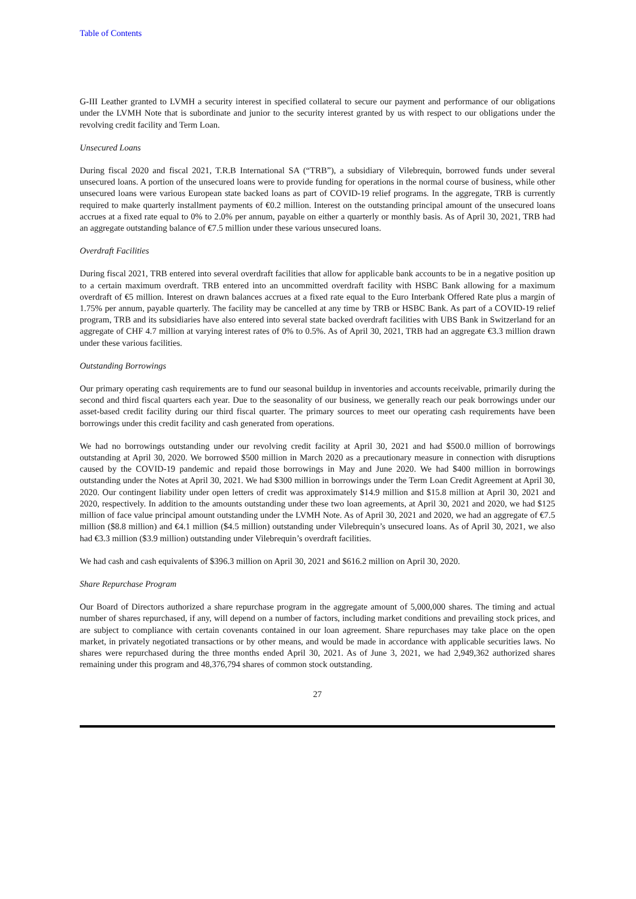Table of Contents
G-III Leather granted to LVMH a security interest in specified collateral to secure our payment and performance of our obligations under the LVMH Note that is subordinate and junior to the security interest granted by us with respect to our obligations under the revolving credit facility and Term Loan.
Unsecured Loans
During fiscal 2020 and fiscal 2021, T.R.B International SA (“TRB”), a subsidiary of Vilebrequin, borrowed funds under several unsecured loans. A portion of the unsecured loans were to provide funding for operations in the normal course of business, while other unsecured loans were various European state backed loans as part of COVID-19 relief programs. In the aggregate, TRB is currently required to make quarterly installment payments of €0.2 million. Interest on the outstanding principal amount of the unsecured loans accrues at a fixed rate equal to 0% to 2.0% per annum, payable on either a quarterly or monthly basis. As of April 30, 2021, TRB had an aggregate outstanding balance of €7.5 million under these various unsecured loans.
Overdraft Facilities
During fiscal 2021, TRB entered into several overdraft facilities that allow for applicable bank accounts to be in a negative position up to a certain maximum overdraft. TRB entered into an uncommitted overdraft facility with HSBC Bank allowing for a maximum overdraft of €5 million. Interest on drawn balances accrues at a fixed rate equal to the Euro Interbank Offered Rate plus a margin of 1.75% per annum, payable quarterly. The facility may be cancelled at any time by TRB or HSBC Bank. As part of a COVID-19 relief program, TRB and its subsidiaries have also entered into several state backed overdraft facilities with UBS Bank in Switzerland for an aggregate of CHF 4.7 million at varying interest rates of 0% to 0.5%. As of April 30, 2021, TRB had an aggregate €3.3 million drawn under these various facilities.
Outstanding Borrowings
Our primary operating cash requirements are to fund our seasonal buildup in inventories and accounts receivable, primarily during the second and third fiscal quarters each year. Due to the seasonality of our business, we generally reach our peak borrowings under our asset-based credit facility during our third fiscal quarter. The primary sources to meet our operating cash requirements have been borrowings under this credit facility and cash generated from operations.
We had no borrowings outstanding under our revolving credit facility at April 30, 2021 and had $500.0 million of borrowings outstanding at April 30, 2020. We borrowed $500 million in March 2020 as a precautionary measure in connection with disruptions caused by the COVID-19 pandemic and repaid those borrowings in May and June 2020. We had $400 million in borrowings outstanding under the Notes at April 30, 2021. We had $300 million in borrowings under the Term Loan Credit Agreement at April 30, 2020. Our contingent liability under open letters of credit was approximately $14.9 million and $15.8 million at April 30, 2021 and 2020, respectively. In addition to the amounts outstanding under these two loan agreements, at April 30, 2021 and 2020, we had $125 million of face value principal amount outstanding under the LVMH Note. As of April 30, 2021 and 2020, we had an aggregate of €7.5 million ($8.8 million) and €4.1 million ($4.5 million) outstanding under Vilebrequin’s unsecured loans. As of April 30, 2021, we also had €3.3 million ($3.9 million) outstanding under Vilebrequin’s overdraft facilities.
We had cash and cash equivalents of $396.3 million on April 30, 2021 and $616.2 million on April 30, 2020.
Share Repurchase Program
Our Board of Directors authorized a share repurchase program in the aggregate amount of 5,000,000 shares. The timing and actual number of shares repurchased, if any, will depend on a number of factors, including market conditions and prevailing stock prices, and are subject to compliance with certain covenants contained in our loan agreement. Share repurchases may take place on the open market, in privately negotiated transactions or by other means, and would be made in accordance with applicable securities laws. No shares were repurchased during the three months ended April 30, 2021. As of June 3, 2021, we had 2,949,362 authorized shares remaining under this program and 48,376,794 shares of common stock outstanding.
27